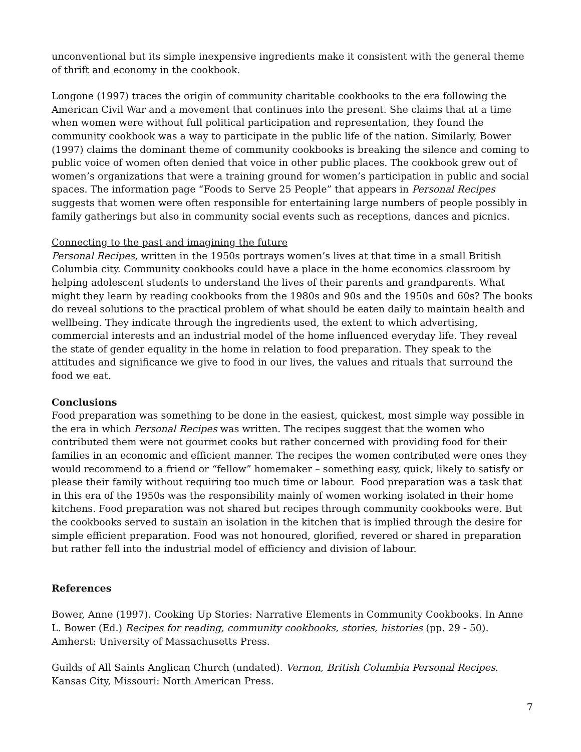unconventional but its simple inexpensive ingredients make it consistent with the general theme of thrift and economy in the cookbook.
Longone (1997) traces the origin of community charitable cookbooks to the era following the American Civil War and a movement that continues into the present. She claims that at a time when women were without full political participation and representation, they found the community cookbook was a way to participate in the public life of the nation. Similarly, Bower (1997) claims the dominant theme of community cookbooks is breaking the silence and coming to public voice of women often denied that voice in other public places. The cookbook grew out of women’s organizations that were a training ground for women’s participation in public and social spaces. The information page “Foods to Serve 25 People” that appears in Personal Recipes suggests that women were often responsible for entertaining large numbers of people possibly in family gatherings but also in community social events such as receptions, dances and picnics.
Connecting to the past and imagining the future
Personal Recipes, written in the 1950s portrays women’s lives at that time in a small British Columbia city. Community cookbooks could have a place in the home economics classroom by helping adolescent students to understand the lives of their parents and grandparents. What might they learn by reading cookbooks from the 1980s and 90s and the 1950s and 60s? The books do reveal solutions to the practical problem of what should be eaten daily to maintain health and wellbeing. They indicate through the ingredients used, the extent to which advertising, commercial interests and an industrial model of the home influenced everyday life. They reveal the state of gender equality in the home in relation to food preparation. They speak to the attitudes and significance we give to food in our lives, the values and rituals that surround the food we eat.
Conclusions
Food preparation was something to be done in the easiest, quickest, most simple way possible in the era in which Personal Recipes was written. The recipes suggest that the women who contributed them were not gourmet cooks but rather concerned with providing food for their families in an economic and efficient manner. The recipes the women contributed were ones they would recommend to a friend or “fellow” homemaker – something easy, quick, likely to satisfy or please their family without requiring too much time or labour. Food preparation was a task that in this era of the 1950s was the responsibility mainly of women working isolated in their home kitchens. Food preparation was not shared but recipes through community cookbooks were. But the cookbooks served to sustain an isolation in the kitchen that is implied through the desire for simple efficient preparation. Food was not honoured, glorified, revered or shared in preparation but rather fell into the industrial model of efficiency and division of labour.
References
Bower, Anne (1997). Cooking Up Stories: Narrative Elements in Community Cookbooks. In Anne L. Bower (Ed.) Recipes for reading, community cookbooks, stories, histories (pp. 29 - 50). Amherst: University of Massachusetts Press.
Guilds of All Saints Anglican Church (undated). Vernon, British Columbia Personal Recipes. Kansas City, Missouri: North American Press.
7